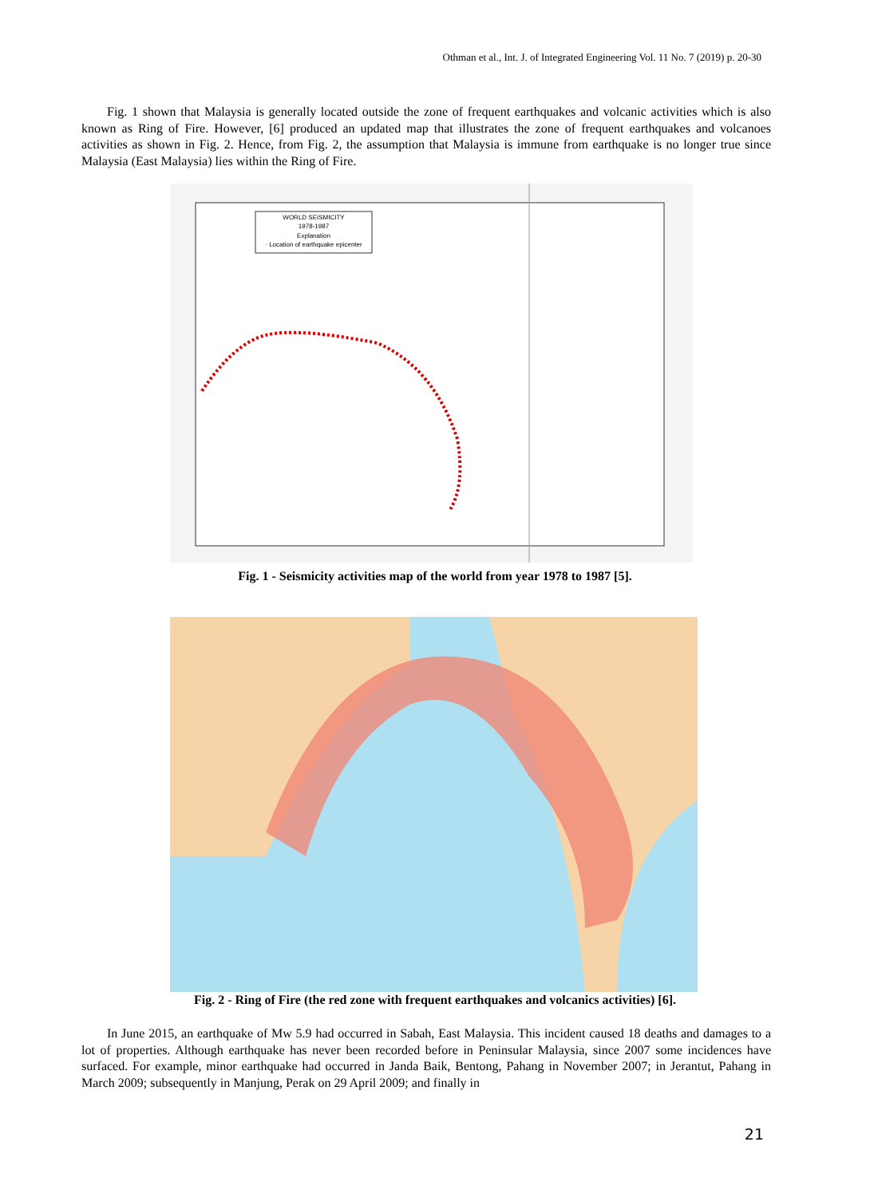Othman et al., Int. J. of Integrated Engineering Vol. 11 No. 7 (2019) p. 20-30
Fig. 1 shown that Malaysia is generally located outside the zone of frequent earthquakes and volcanic activities which is also known as Ring of Fire. However, [6] produced an updated map that illustrates the zone of frequent earthquakes and volcanoes activities as shown in Fig. 2. Hence, from Fig. 2, the assumption that Malaysia is immune from earthquake is no longer true since Malaysia (East Malaysia) lies within the Ring of Fire.
WORLD SEISMICITY
1978-1987
Explanation
· Location of earthquake epicenter
Fig. 1 - Seismicity activities map of the world from year 1978 to 1987 [5].
Fig. 2 - Ring of Fire (the red zone with frequent earthquakes and volcanics activities) [6].
In June 2015, an earthquake of Mw 5.9 had occurred in Sabah, East Malaysia. This incident caused 18 deaths and damages to a lot of properties. Although earthquake has never been recorded before in Peninsular Malaysia, since 2007 some incidences have surfaced. For example, minor earthquake had occurred in Janda Baik, Bentong, Pahang in November 2007; in Jerantut, Pahang in March 2009; subsequently in Manjung, Perak on 29 April 2009; and finally in
21